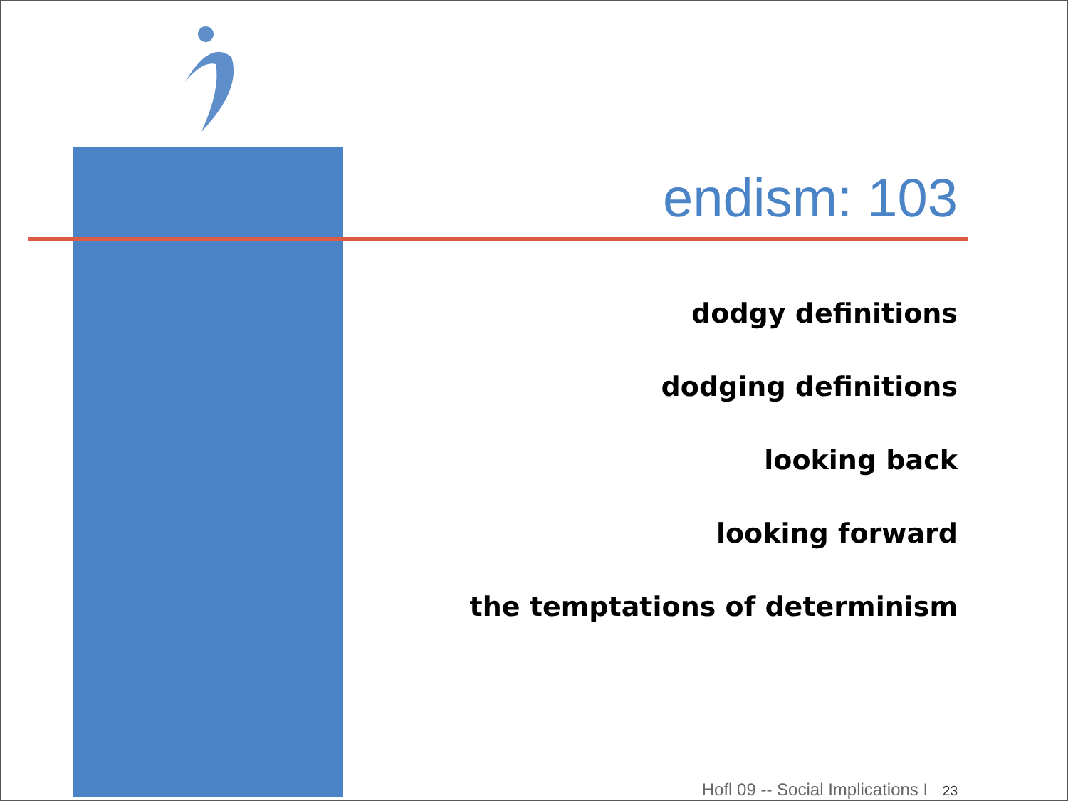endism: 103
dodgy definitions
dodging definitions
looking back
looking forward
the temptations of determinism
Hofl 09 -- Social Implications I 23